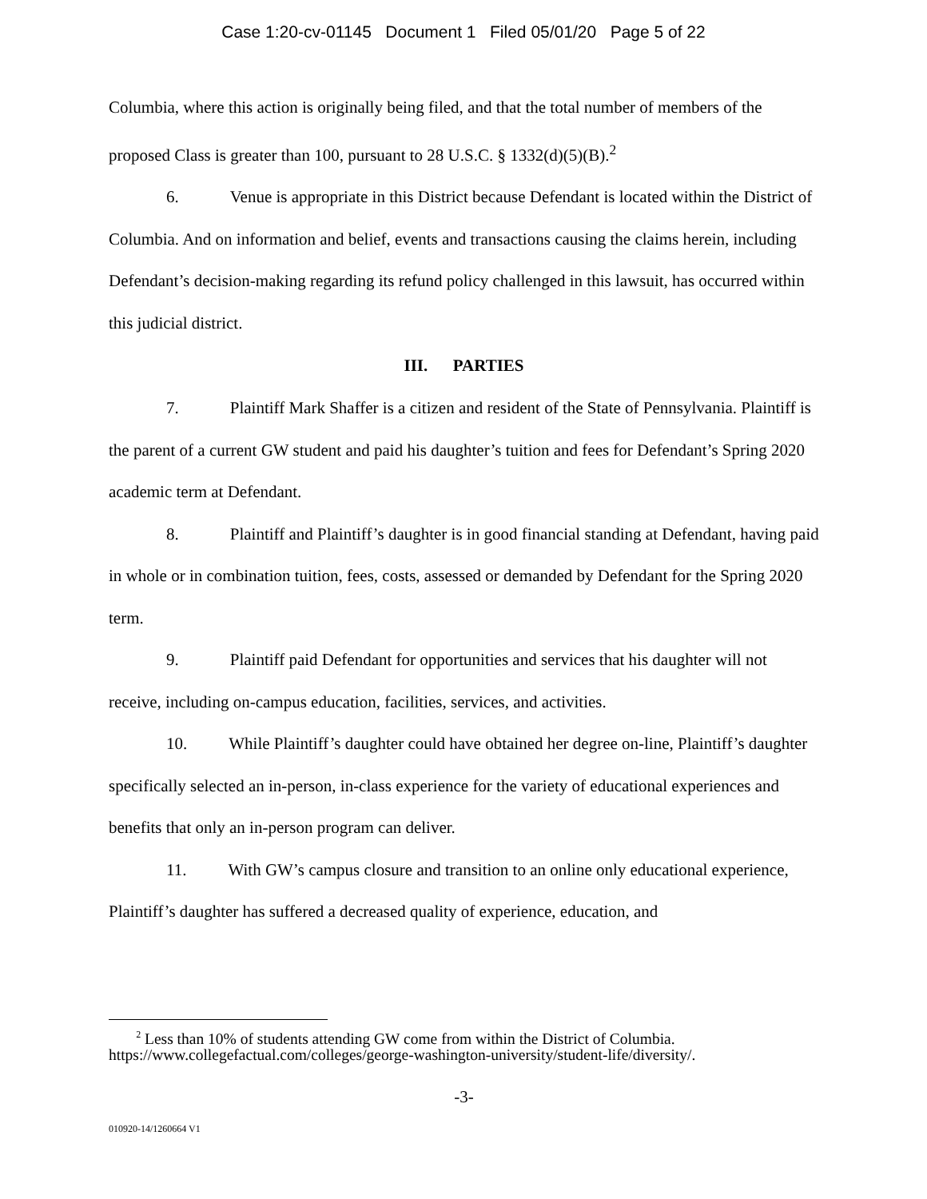Case 1:20-cv-01145 Document 1 Filed 05/01/20 Page 5 of 22
Columbia, where this action is originally being filed, and that the total number of members of the proposed Class is greater than 100, pursuant to 28 U.S.C. § 1332(d)(5)(B).<sup>2</sup>
6. Venue is appropriate in this District because Defendant is located within the District of Columbia. And on information and belief, events and transactions causing the claims herein, including Defendant’s decision-making regarding its refund policy challenged in this lawsuit, has occurred within this judicial district.
III. PARTIES
7. Plaintiff Mark Shaffer is a citizen and resident of the State of Pennsylvania. Plaintiff is the parent of a current GW student and paid his daughter’s tuition and fees for Defendant’s Spring 2020 academic term at Defendant.
8. Plaintiff and Plaintiff’s daughter is in good financial standing at Defendant, having paid in whole or in combination tuition, fees, costs, assessed or demanded by Defendant for the Spring 2020 term.
9. Plaintiff paid Defendant for opportunities and services that his daughter will not receive, including on-campus education, facilities, services, and activities.
10. While Plaintiff’s daughter could have obtained her degree on-line, Plaintiff’s daughter specifically selected an in-person, in-class experience for the variety of educational experiences and benefits that only an in-person program can deliver.
11. With GW’s campus closure and transition to an online only educational experience, Plaintiff’s daughter has suffered a decreased quality of experience, education, and
<sup>2</sup> Less than 10% of students attending GW come from within the District of Columbia. https://www.collegefactual.com/colleges/george-washington-university/student-life/diversity/.
-3-
010920-14/1260664 V1